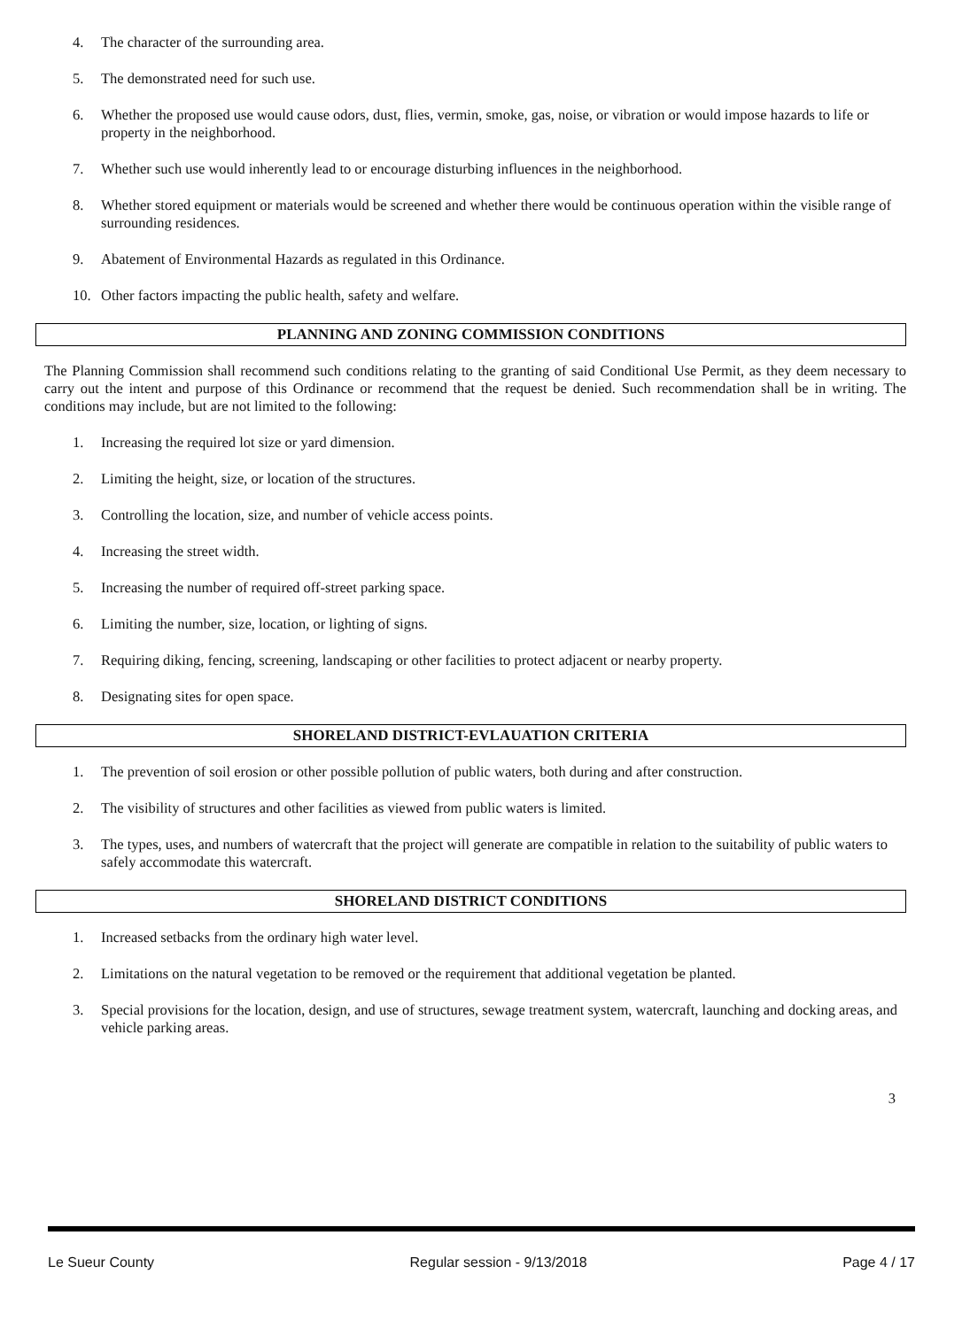4. The character of the surrounding area.
5. The demonstrated need for such use.
6. Whether the proposed use would cause odors, dust, flies, vermin, smoke, gas, noise, or vibration or would impose hazards to life or property in the neighborhood.
7. Whether such use would inherently lead to or encourage disturbing influences in the neighborhood.
8. Whether stored equipment or materials would be screened and whether there would be continuous operation within the visible range of surrounding residences.
9. Abatement of Environmental Hazards as regulated in this Ordinance.
10. Other factors impacting the public health, safety and welfare.
PLANNING AND ZONING COMMISSION CONDITIONS
The Planning Commission shall recommend such conditions relating to the granting of said Conditional Use Permit, as they deem necessary to carry out the intent and purpose of this Ordinance or recommend that the request be denied. Such recommendation shall be in writing. The conditions may include, but are not limited to the following:
1. Increasing the required lot size or yard dimension.
2. Limiting the height, size, or location of the structures.
3. Controlling the location, size, and number of vehicle access points.
4. Increasing the street width.
5. Increasing the number of required off-street parking space.
6. Limiting the number, size, location, or lighting of signs.
7. Requiring diking, fencing, screening, landscaping or other facilities to protect adjacent or nearby property.
8. Designating sites for open space.
SHORELAND DISTRICT-EVLAUATION CRITERIA
1. The prevention of soil erosion or other possible pollution of public waters, both during and after construction.
2. The visibility of structures and other facilities as viewed from public waters is limited.
3. The types, uses, and numbers of watercraft that the project will generate are compatible in relation to the suitability of public waters to safely accommodate this watercraft.
SHORELAND DISTRICT CONDITIONS
1. Increased setbacks from the ordinary high water level.
2. Limitations on the natural vegetation to be removed or the requirement that additional vegetation be planted.
3. Special provisions for the location, design, and use of structures, sewage treatment system, watercraft, launching and docking areas, and vehicle parking areas.
3
Le Sueur County Regular session - 9/13/2018 Page 4 / 17